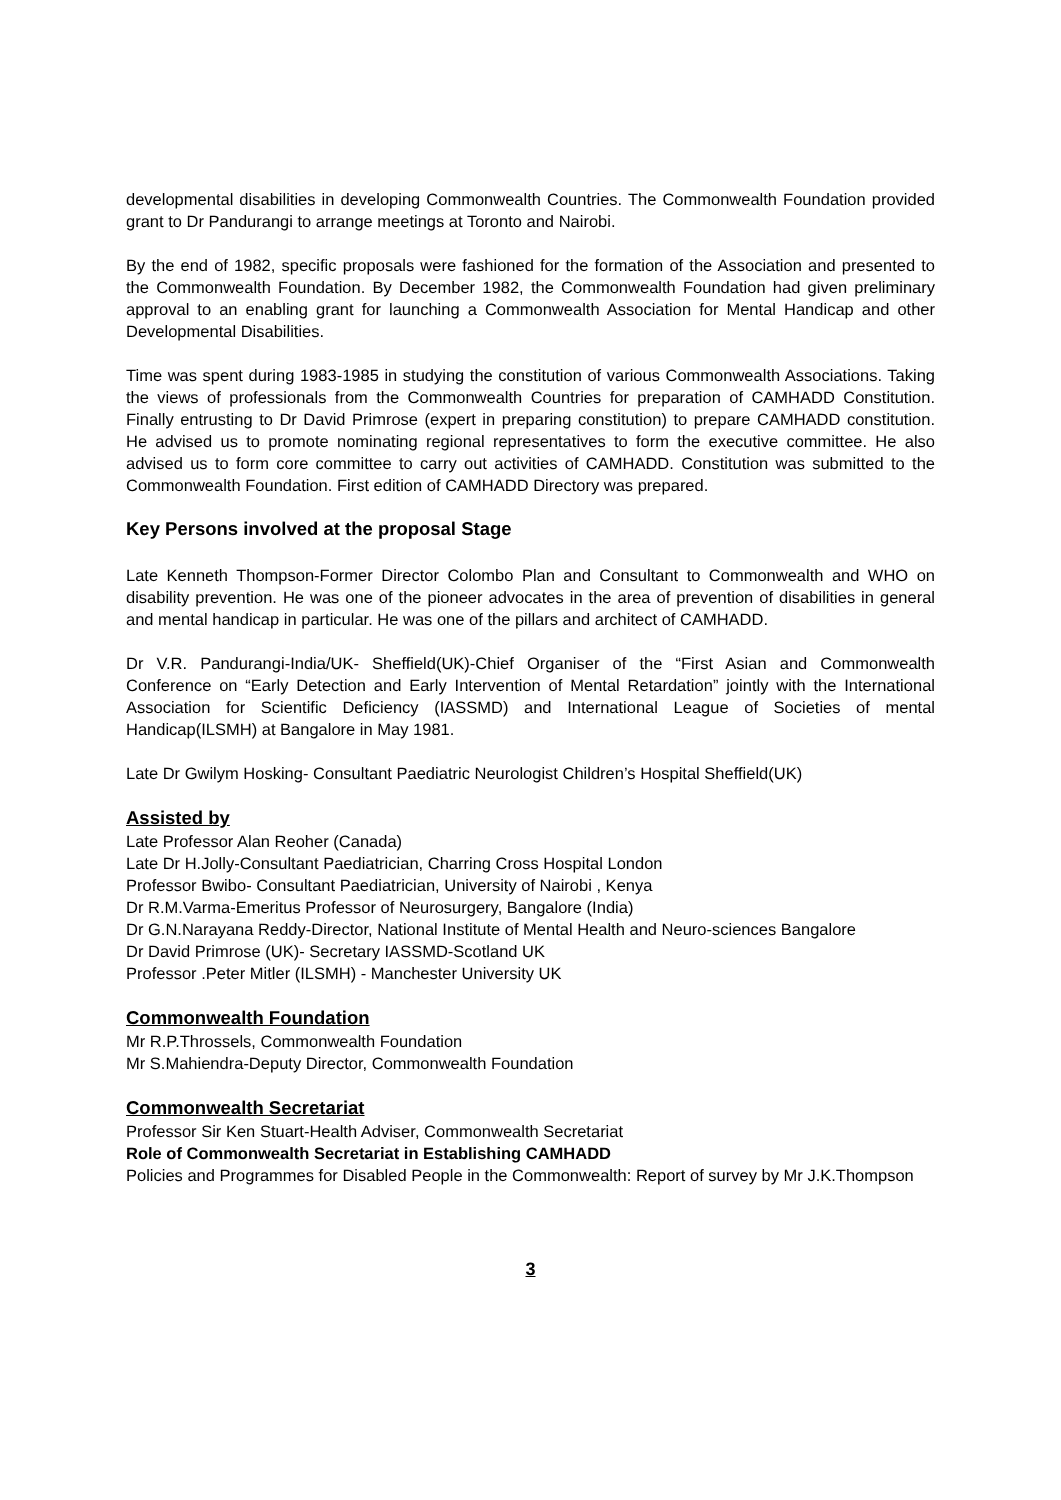developmental disabilities in developing Commonwealth Countries. The Commonwealth Foundation provided grant to Dr Pandurangi to arrange meetings at Toronto and Nairobi.
By the end of 1982, specific proposals were fashioned for the formation of the Association and presented to the Commonwealth Foundation. By December 1982, the Commonwealth Foundation had given preliminary approval to an enabling grant for launching a Commonwealth Association for Mental Handicap and other Developmental Disabilities.
Time was spent during 1983-1985 in studying the constitution of various Commonwealth Associations. Taking the views of professionals from the Commonwealth Countries for preparation of CAMHADD Constitution. Finally entrusting to Dr David Primrose (expert in preparing constitution) to prepare CAMHADD constitution. He advised us to promote nominating regional representatives to form the executive committee. He also advised us to form core committee to carry out activities of CAMHADD. Constitution was submitted to the Commonwealth Foundation. First edition of CAMHADD Directory was prepared.
Key Persons involved at the proposal Stage
Late Kenneth Thompson-Former Director Colombo Plan and Consultant to Commonwealth and WHO on disability prevention. He was one of the pioneer advocates in the area of prevention of disabilities in general and mental handicap in particular. He was one of the pillars and architect of CAMHADD.
Dr V.R. Pandurangi-India/UK- Sheffield(UK)-Chief Organiser of the “First Asian and Commonwealth Conference on “Early Detection and Early Intervention of Mental Retardation” jointly with the International Association for Scientific Deficiency (IASSMD) and International League of Societies of mental Handicap(ILSMH) at Bangalore in May 1981.
Late Dr Gwilym Hosking- Consultant Paediatric Neurologist Children’s Hospital Sheffield(UK)
Assisted by
Late Professor Alan Reoher (Canada)
Late Dr H.Jolly-Consultant Paediatrician, Charring Cross Hospital London
Professor Bwibo- Consultant Paediatrician, University of Nairobi , Kenya
Dr R.M.Varma-Emeritus Professor of Neurosurgery, Bangalore (India)
Dr G.N.Narayana Reddy-Director, National Institute of Mental Health and Neuro-sciences Bangalore
Dr David Primrose (UK)- Secretary IASSMD-Scotland UK
Professor .Peter Mitler (ILSMH) - Manchester University UK
Commonwealth Foundation
Mr R.P.Throssels, Commonwealth Foundation
Mr S.Mahiendra-Deputy Director, Commonwealth Foundation
Commonwealth Secretariat
Professor Sir Ken Stuart-Health Adviser, Commonwealth Secretariat
Role of Commonwealth Secretariat in Establishing CAMHADD
Policies and Programmes for Disabled People in the Commonwealth: Report of survey by Mr J.K.Thompson
3